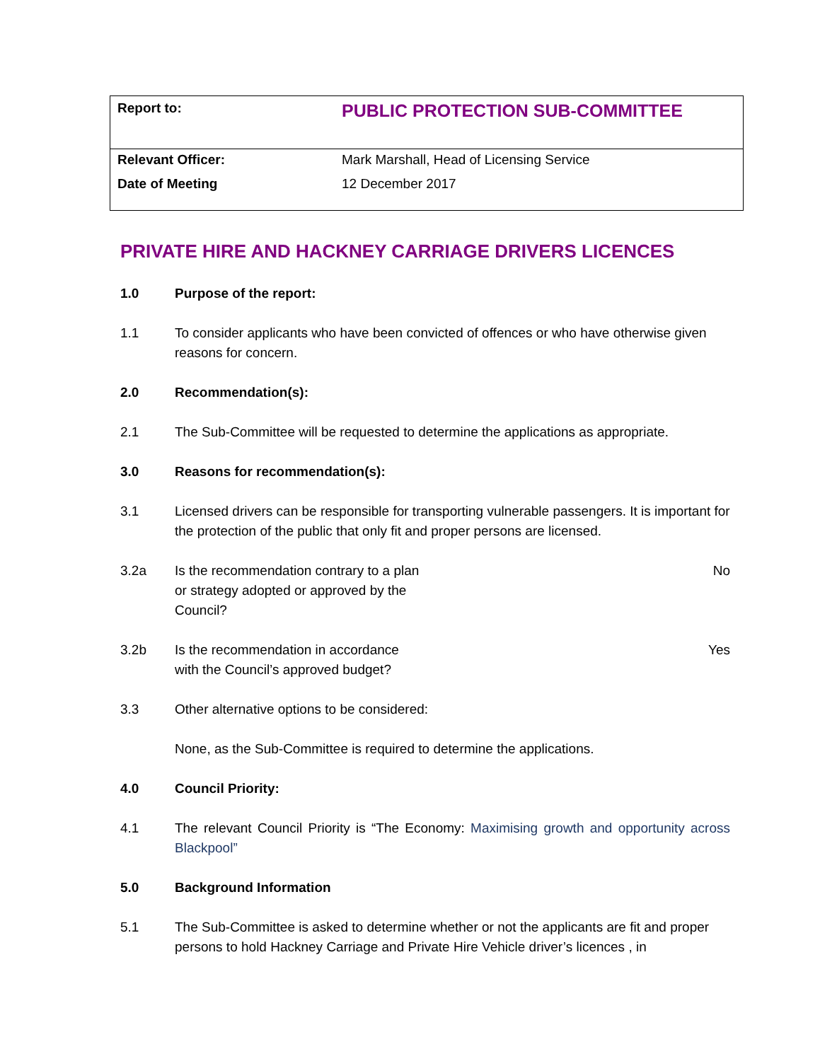| Report to: | PUBLIC PROTECTION SUB-COMMITTEE |
| Relevant Officer: | Mark Marshall, Head of Licensing Service |
| Date of Meeting | 12 December 2017 |
PRIVATE HIRE AND HACKNEY CARRIAGE DRIVERS LICENCES
1.0 Purpose of the report:
1.1 To consider applicants who have been convicted of offences or who have otherwise given reasons for concern.
2.0 Recommendation(s):
2.1 The Sub-Committee will be requested to determine the applications as appropriate.
3.0 Reasons for recommendation(s):
3.1 Licensed drivers can be responsible for transporting vulnerable passengers. It is important for the protection of the public that only fit and proper persons are licensed.
3.2a Is the recommendation contrary to a plan or strategy adopted or approved by the Council?
No
3.2b Is the recommendation in accordance with the Council’s approved budget?
Yes
3.3 Other alternative options to be considered:
None, as the Sub-Committee is required to determine the applications.
4.0 Council Priority:
4.1 The relevant Council Priority is “The Economy: Maximising growth and opportunity across Blackpool”
5.0 Background Information
5.1 The Sub-Committee is asked to determine whether or not the applicants are fit and proper persons to hold Hackney Carriage and Private Hire Vehicle driver’s licences , in